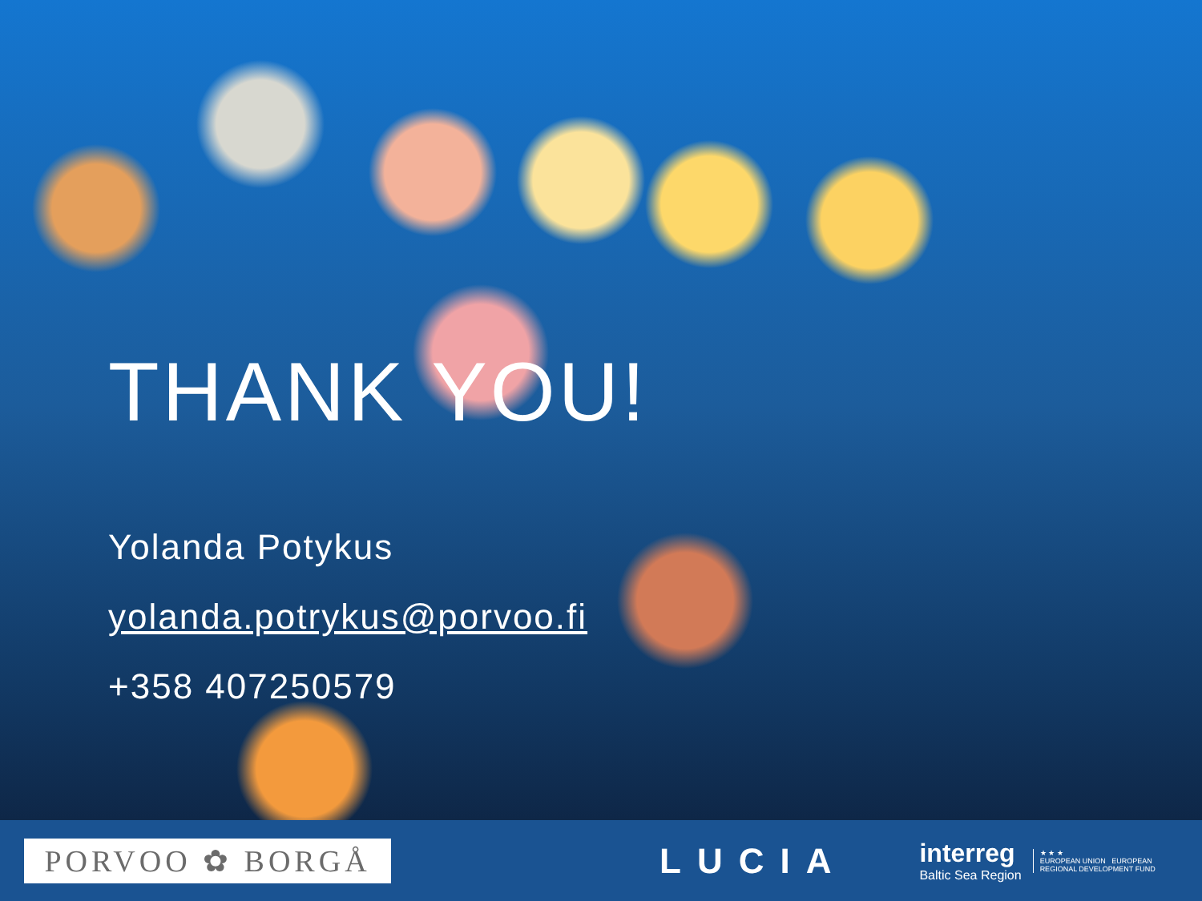THANK YOU!
Yolanda Potykus
yolanda.potrykus@porvoo.fi
+358 407250579
PORVOO ✿ BORGÅ
LUCIA
interreg
Baltic Sea Region
★ ★ ★
EUROPEAN UNION EUROPEAN REGIONAL DEVELOPMENT FUND